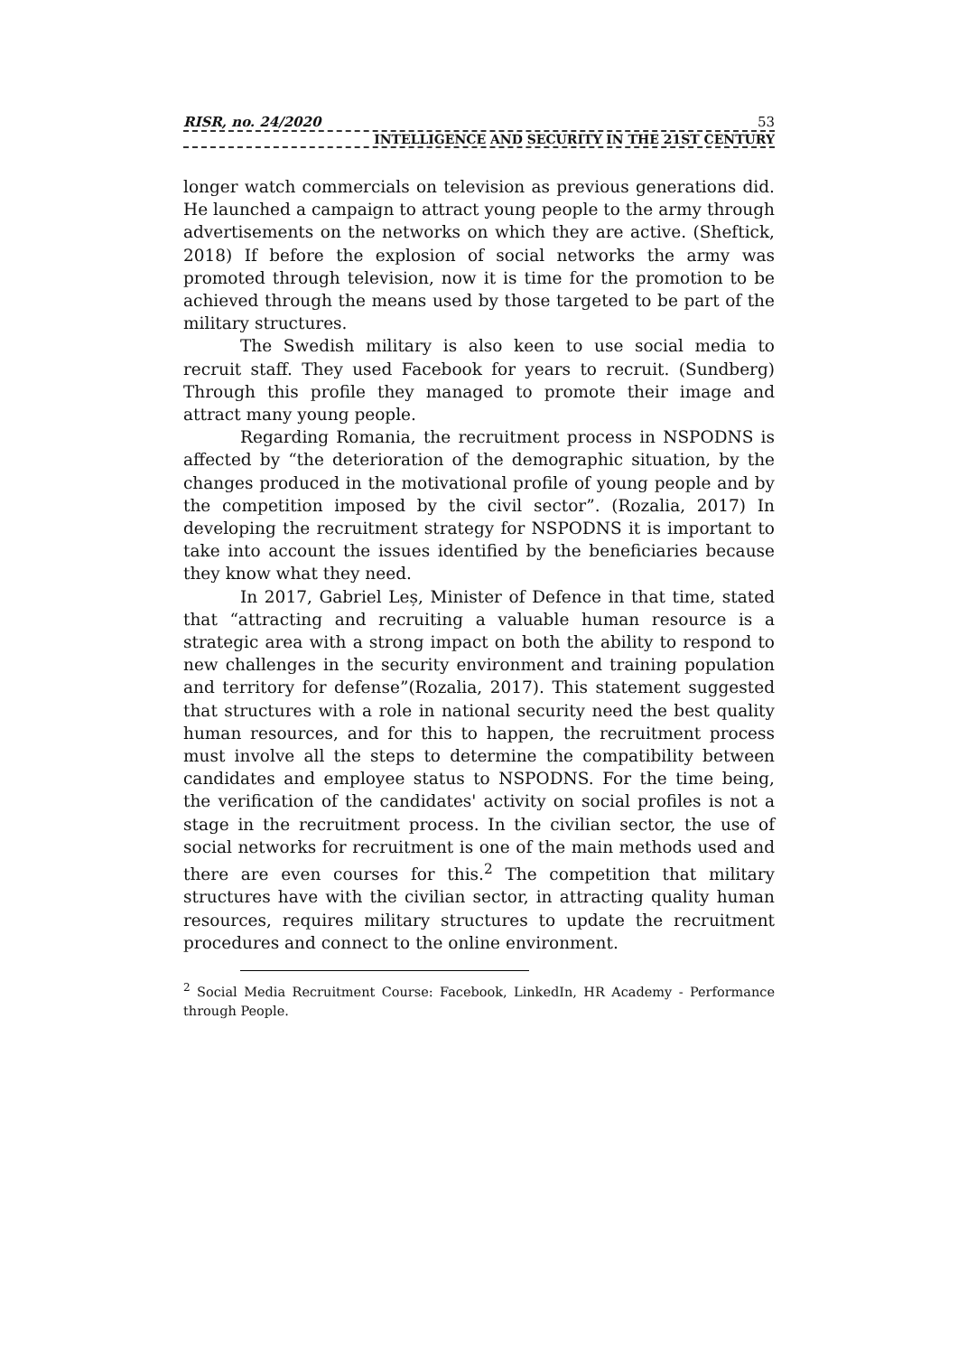RISR, no. 24/2020 53
INTELLIGENCE AND SECURITY IN THE 21ST CENTURY
longer watch commercials on television as previous generations did. He launched a campaign to attract young people to the army through advertisements on the networks on which they are active. (Sheftick, 2018) If before the explosion of social networks the army was promoted through television, now it is time for the promotion to be achieved through the means used by those targeted to be part of the military structures.
The Swedish military is also keen to use social media to recruit staff. They used Facebook for years to recruit. (Sundberg) Through this profile they managed to promote their image and attract many young people.
Regarding Romania, the recruitment process in NSPODNS is affected by “the deterioration of the demographic situation, by the changes produced in the motivational profile of young people and by the competition imposed by the civil sector”. (Rozalia, 2017) In developing the recruitment strategy for NSPODNS it is important to take into account the issues identified by the beneficiaries because they know what they need.
In 2017, Gabriel Leș, Minister of Defence in that time, stated that “attracting and recruiting a valuable human resource is a strategic area with a strong impact on both the ability to respond to new challenges in the security environment and training population and territory for defense”(Rozalia, 2017). This statement suggested that structures with a role in national security need the best quality human resources, and for this to happen, the recruitment process must involve all the steps to determine the compatibility between candidates and employee status to NSPODNS. For the time being, the verification of the candidates' activity on social profiles is not a stage in the recruitment process. In the civilian sector, the use of social networks for recruitment is one of the main methods used and there are even courses for this.<sup>2</sup> The competition that military structures have with the civilian sector, in attracting quality human resources, requires military structures to update the recruitment procedures and connect to the online environment.
<sup>2</sup> Social Media Recruitment Course: Facebook, LinkedIn, HR Academy - Performance through People.